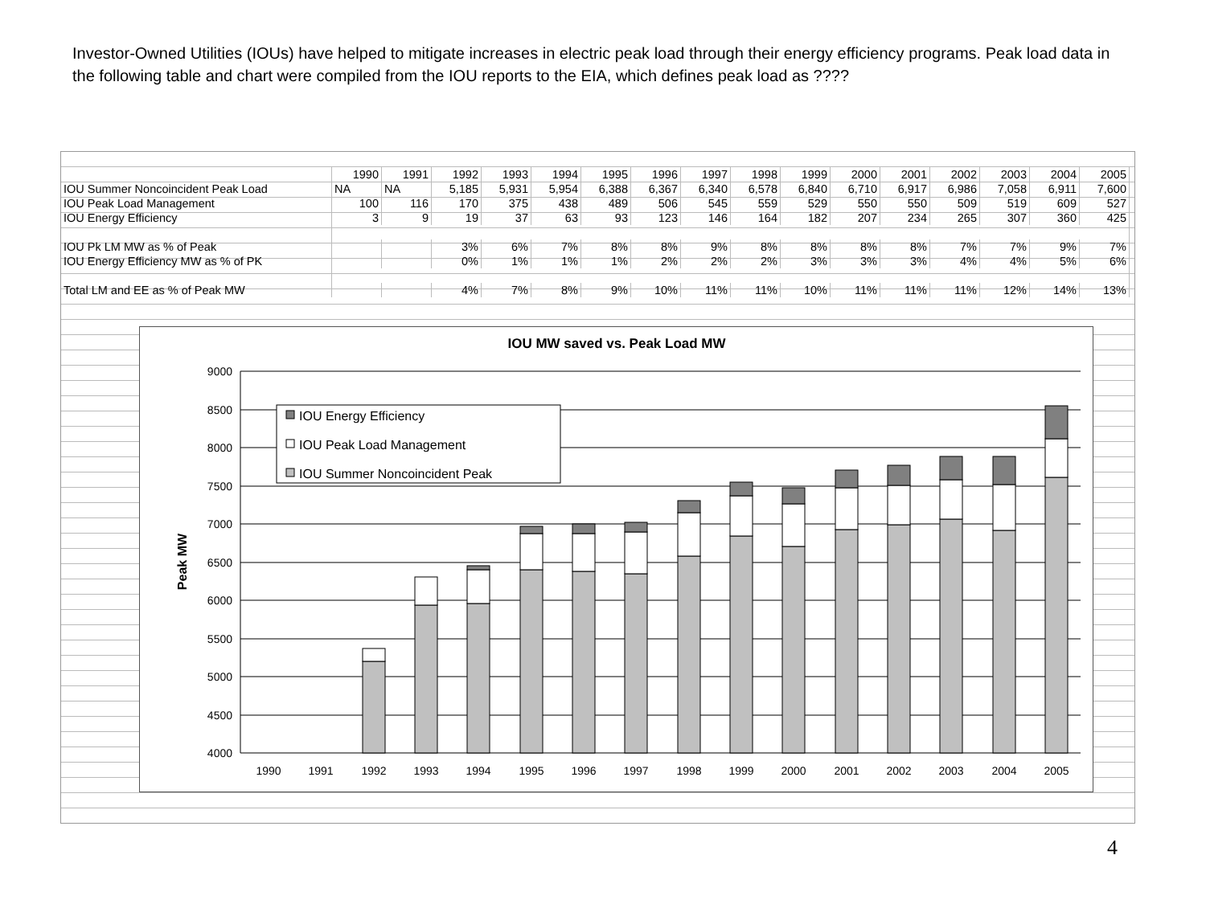Investor-Owned Utilities (IOUs) have helped to mitigate increases in electric peak load through their energy efficiency programs. Peak load data in the following table and chart were compiled from the IOU reports to the EIA, which defines peak load as ????
| | 1990 | 1991 | 1992 | 1993 | 1994 | 1995 | 1996 | 1997 | 1998 | 1999 | 2000 | 2001 | 2002 | 2003 | 2004 | 2005 |
| IOU Summer Noncoincident Peak Load | NA | NA | 5,185 | 5,931 | 5,954 | 6,388 | 6,367 | 6,340 | 6,578 | 6,840 | 6,710 | 6,917 | 6,986 | 7,058 | 6,911 | 7,600 |
| IOU Peak Load Management | 100 | 116 | 170 | 375 | 438 | 489 | 506 | 545 | 559 | 529 | 550 | 550 | 509 | 519 | 609 | 527 |
| IOU Energy Efficiency | 3 | 9 | 19 | 37 | 63 | 93 | 123 | 146 | 164 | 182 | 207 | 234 | 265 | 307 | 360 | 425 |
| IOU Pk LM MW as % of Peak | | | 3% | 6% | 7% | 8% | 8% | 9% | 8% | 8% | 8% | 8% | 7% | 7% | 9% | 7% |
| IOU Energy Efficiency MW as % of PK | | | 0% | 1% | 1% | 1% | 2% | 2% | 2% | 3% | 3% | 3% | 4% | 4% | 5% | 6% |
| Total LM and EE as % of Peak MW | | | 4% | 7% | 8% | 9% | 10% | 11% | 11% | 10% | 11% | 11% | 11% | 12% | 14% | 13% |
IOU MW saved vs. Peak Load MW
Peak MW
9000
8500
8000
7500
7000
6500
6000
5500
5000
4500
4000
1990
1991
1992
1993
1994
1995
1996
1997
1998
1999
2000
2001
2002
2003
2004
2005
IOU Energy Efficiency
IOU Peak Load Management
IOU Summer Noncoincident Peak
4